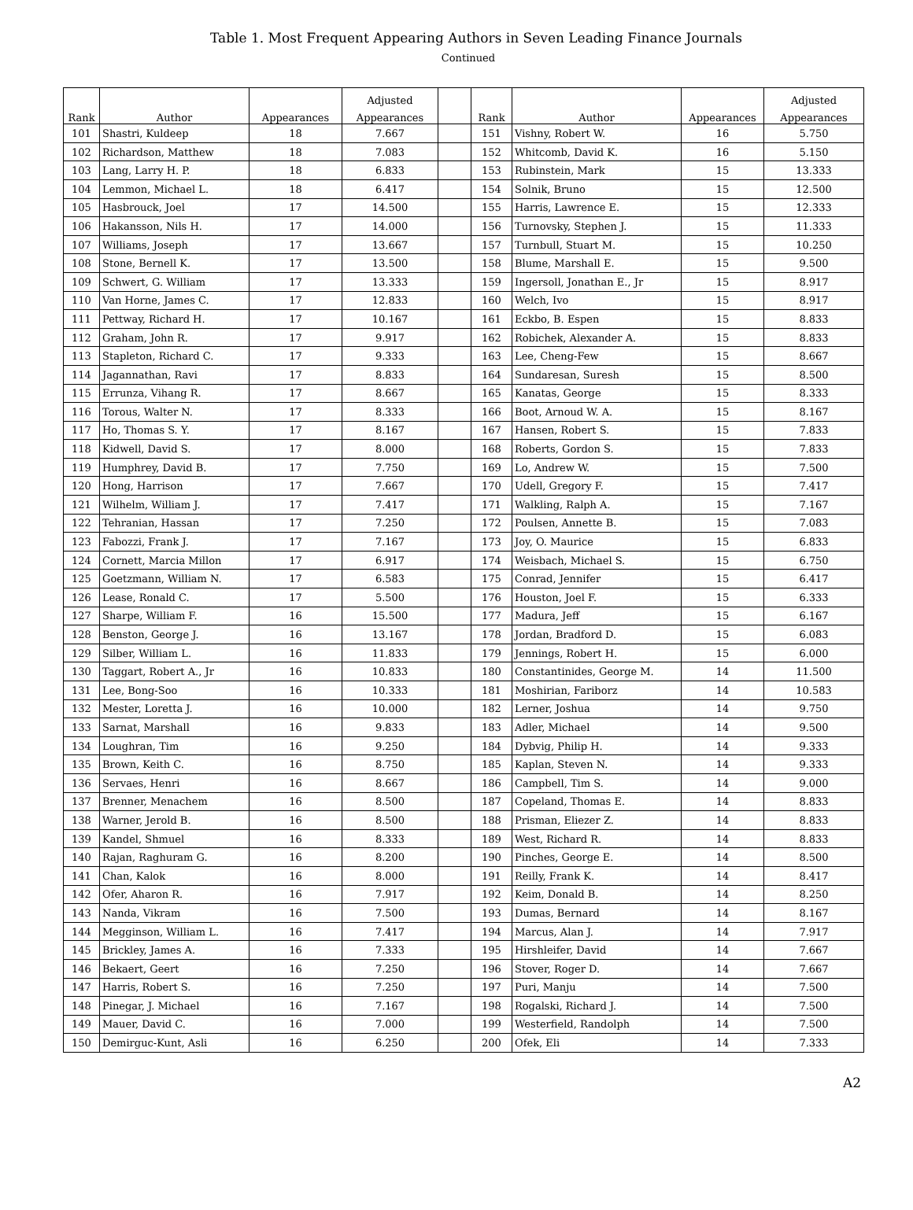Table 1. Most Frequent Appearing Authors in Seven Leading Finance Journals
Continued
| | | | Adjusted | | | | | Adjusted |
| --- | --- | --- | --- | --- | --- | --- | --- | --- |
| Rank | Author | Appearances | Appearances | | Rank | Author | Appearances | Appearances |
| 101 | Shastri, Kuldeep | 18 | 7.667 | | 151 | Vishny, Robert W. | 16 | 5.750 |
| 102 | Richardson, Matthew | 18 | 7.083 | | 152 | Whitcomb, David K. | 16 | 5.150 |
| 103 | Lang, Larry H. P. | 18 | 6.833 | | 153 | Rubinstein, Mark | 15 | 13.333 |
| 104 | Lemmon, Michael L. | 18 | 6.417 | | 154 | Solnik, Bruno | 15 | 12.500 |
| 105 | Hasbrouck, Joel | 17 | 14.500 | | 155 | Harris, Lawrence E. | 15 | 12.333 |
| 106 | Hakansson, Nils H. | 17 | 14.000 | | 156 | Turnovsky, Stephen J. | 15 | 11.333 |
| 107 | Williams, Joseph | 17 | 13.667 | | 157 | Turnbull, Stuart M. | 15 | 10.250 |
| 108 | Stone, Bernell K. | 17 | 13.500 | | 158 | Blume, Marshall E. | 15 | 9.500 |
| 109 | Schwert, G. William | 17 | 13.333 | | 159 | Ingersoll, Jonathan E., Jr | 15 | 8.917 |
| 110 | Van Horne, James C. | 17 | 12.833 | | 160 | Welch, Ivo | 15 | 8.917 |
| 111 | Pettway, Richard H. | 17 | 10.167 | | 161 | Eckbo, B. Espen | 15 | 8.833 |
| 112 | Graham, John R. | 17 | 9.917 | | 162 | Robichek, Alexander A. | 15 | 8.833 |
| 113 | Stapleton, Richard C. | 17 | 9.333 | | 163 | Lee, Cheng-Few | 15 | 8.667 |
| 114 | Jagannathan, Ravi | 17 | 8.833 | | 164 | Sundaresan, Suresh | 15 | 8.500 |
| 115 | Errunza, Vihang R. | 17 | 8.667 | | 165 | Kanatas, George | 15 | 8.333 |
| 116 | Torous, Walter N. | 17 | 8.333 | | 166 | Boot, Arnoud W. A. | 15 | 8.167 |
| 117 | Ho, Thomas S. Y. | 17 | 8.167 | | 167 | Hansen, Robert S. | 15 | 7.833 |
| 118 | Kidwell, David S. | 17 | 8.000 | | 168 | Roberts, Gordon S. | 15 | 7.833 |
| 119 | Humphrey, David B. | 17 | 7.750 | | 169 | Lo, Andrew W. | 15 | 7.500 |
| 120 | Hong, Harrison | 17 | 7.667 | | 170 | Udell, Gregory F. | 15 | 7.417 |
| 121 | Wilhelm, William J. | 17 | 7.417 | | 171 | Walkling, Ralph A. | 15 | 7.167 |
| 122 | Tehranian, Hassan | 17 | 7.250 | | 172 | Poulsen, Annette B. | 15 | 7.083 |
| 123 | Fabozzi, Frank J. | 17 | 7.167 | | 173 | Joy, O. Maurice | 15 | 6.833 |
| 124 | Cornett, Marcia Millon | 17 | 6.917 | | 174 | Weisbach, Michael S. | 15 | 6.750 |
| 125 | Goetzmann, William N. | 17 | 6.583 | | 175 | Conrad, Jennifer | 15 | 6.417 |
| 126 | Lease, Ronald C. | 17 | 5.500 | | 176 | Houston, Joel F. | 15 | 6.333 |
| 127 | Sharpe, William F. | 16 | 15.500 | | 177 | Madura, Jeff | 15 | 6.167 |
| 128 | Benston, George J. | 16 | 13.167 | | 178 | Jordan, Bradford D. | 15 | 6.083 |
| 129 | Silber, William L. | 16 | 11.833 | | 179 | Jennings, Robert H. | 15 | 6.000 |
| 130 | Taggart, Robert A., Jr | 16 | 10.833 | | 180 | Constantinides, George M. | 14 | 11.500 |
| 131 | Lee, Bong-Soo | 16 | 10.333 | | 181 | Moshirian, Fariborz | 14 | 10.583 |
| 132 | Mester, Loretta J. | 16 | 10.000 | | 182 | Lerner, Joshua | 14 | 9.750 |
| 133 | Sarnat, Marshall | 16 | 9.833 | | 183 | Adler, Michael | 14 | 9.500 |
| 134 | Loughran, Tim | 16 | 9.250 | | 184 | Dybvig, Philip H. | 14 | 9.333 |
| 135 | Brown, Keith C. | 16 | 8.750 | | 185 | Kaplan, Steven N. | 14 | 9.333 |
| 136 | Servaes, Henri | 16 | 8.667 | | 186 | Campbell, Tim S. | 14 | 9.000 |
| 137 | Brenner, Menachem | 16 | 8.500 | | 187 | Copeland, Thomas E. | 14 | 8.833 |
| 138 | Warner, Jerold B. | 16 | 8.500 | | 188 | Prisman, Eliezer Z. | 14 | 8.833 |
| 139 | Kandel, Shmuel | 16 | 8.333 | | 189 | West, Richard R. | 14 | 8.833 |
| 140 | Rajan, Raghuram G. | 16 | 8.200 | | 190 | Pinches, George E. | 14 | 8.500 |
| 141 | Chan, Kalok | 16 | 8.000 | | 191 | Reilly, Frank K. | 14 | 8.417 |
| 142 | Ofer, Aharon R. | 16 | 7.917 | | 192 | Keim, Donald B. | 14 | 8.250 |
| 143 | Nanda, Vikram | 16 | 7.500 | | 193 | Dumas, Bernard | 14 | 8.167 |
| 144 | Megginson, William L. | 16 | 7.417 | | 194 | Marcus, Alan J. | 14 | 7.917 |
| 145 | Brickley, James A. | 16 | 7.333 | | 195 | Hirshleifer, David | 14 | 7.667 |
| 146 | Bekaert, Geert | 16 | 7.250 | | 196 | Stover, Roger D. | 14 | 7.667 |
| 147 | Harris, Robert S. | 16 | 7.250 | | 197 | Puri, Manju | 14 | 7.500 |
| 148 | Pinegar, J. Michael | 16 | 7.167 | | 198 | Rogalski, Richard J. | 14 | 7.500 |
| 149 | Mauer, David C. | 16 | 7.000 | | 199 | Westerfield, Randolph | 14 | 7.500 |
| 150 | Demirguc-Kunt, Asli | 16 | 6.250 | | 200 | Ofek, Eli | 14 | 7.333 |
A2